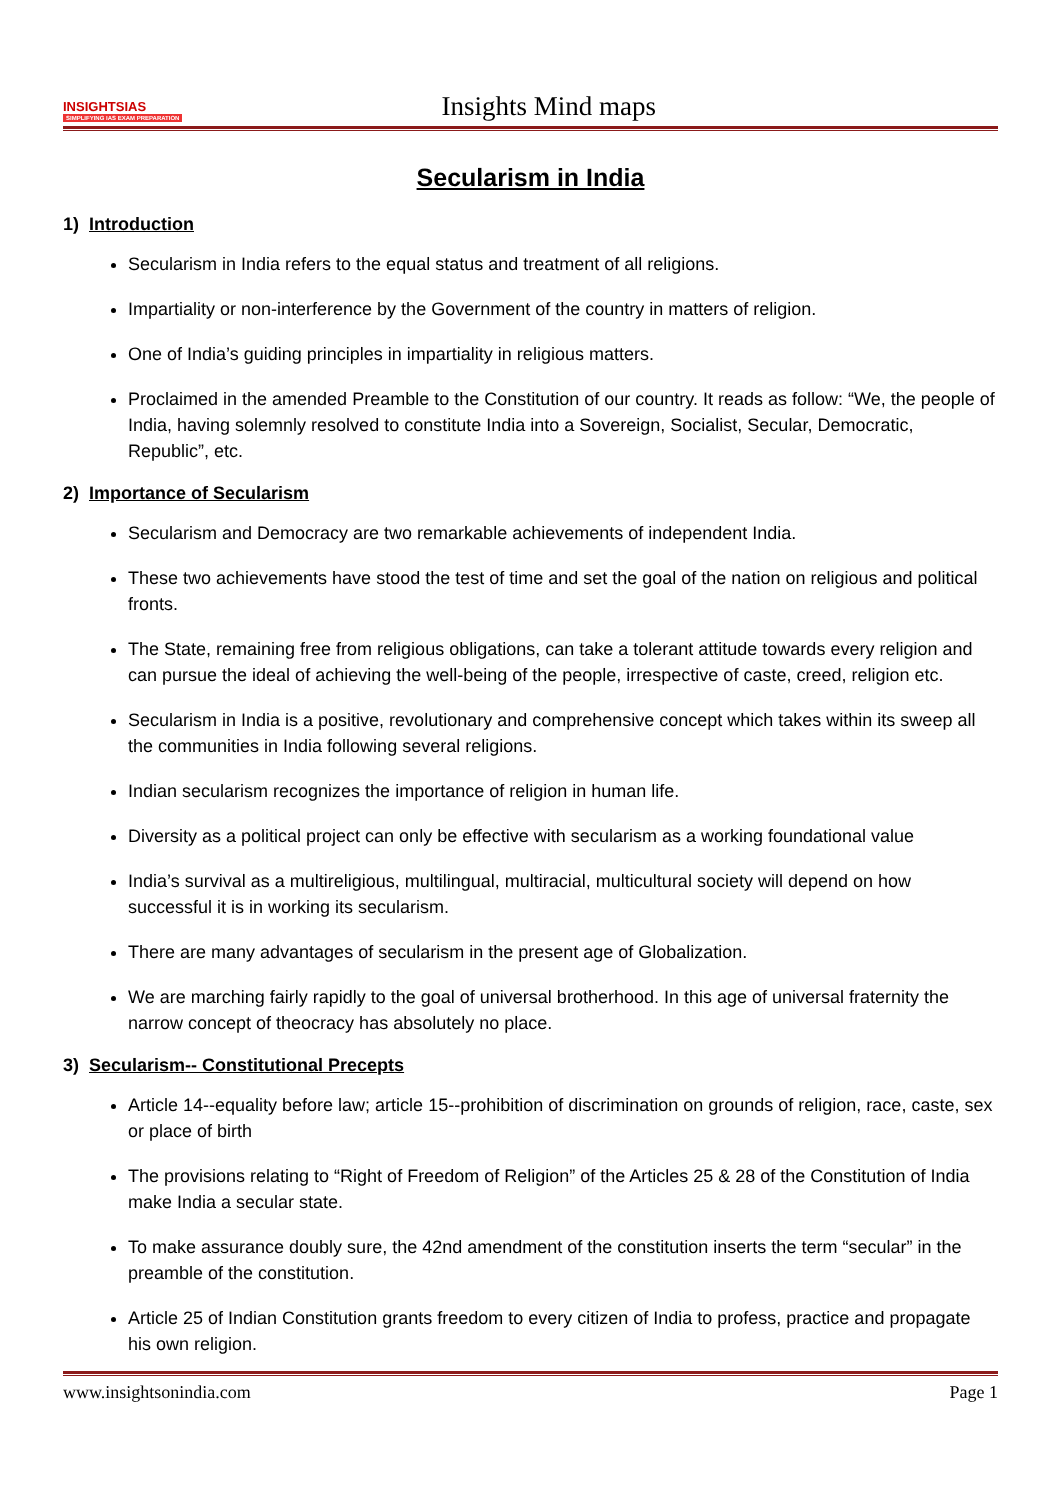INSIGHTSIAS
SIMPLIFYING IAS EXAM PREPARATION
Insights Mind maps
Secularism in India
1) Introduction
Secularism in India refers to the equal status and treatment of all religions.
Impartiality or non-interference by the Government of the country in matters of religion.
One of India’s guiding principles in impartiality in religious matters.
Proclaimed in the amended Preamble to the Constitution of our country. It reads as follow: “We, the people of India, having solemnly resolved to constitute India into a Sovereign, Socialist, Secular, Democratic, Republic”, etc.
2) Importance of Secularism
Secularism and Democracy are two remarkable achievements of independent India.
These two achievements have stood the test of time and set the goal of the nation on religious and political fronts.
The State, remaining free from religious obligations, can take a tolerant attitude towards every religion and can pursue the ideal of achieving the well-being of the people, irrespective of caste, creed, religion etc.
Secularism in India is a positive, revolutionary and comprehensive concept which takes within its sweep all the communities in India following several religions.
Indian secularism recognizes the importance of religion in human life.
Diversity as a political project can only be effective with secularism as a working foundational value
India’s survival as a multireligious, multilingual, multiracial, multicultural society will depend on how successful it is in working its secularism.
There are many advantages of secularism in the present age of Globalization.
We are marching fairly rapidly to the goal of universal brotherhood. In this age of universal fraternity the narrow concept of theocracy has absolutely no place.
3) Secularism-- Constitutional Precepts
Article 14--equality before law; article 15--prohibition of discrimination on grounds of religion, race, caste, sex or place of birth
The provisions relating to “Right of Freedom of Religion” of the Articles 25 & 28 of the Constitution of India make India a secular state.
To make assurance doubly sure, the 42nd amendment of the constitution inserts the term “secular” in the preamble of the constitution.
Article 25 of Indian Constitution grants freedom to every citizen of India to profess, practice and propagate his own religion.
www.insightsonindia.com Page 1